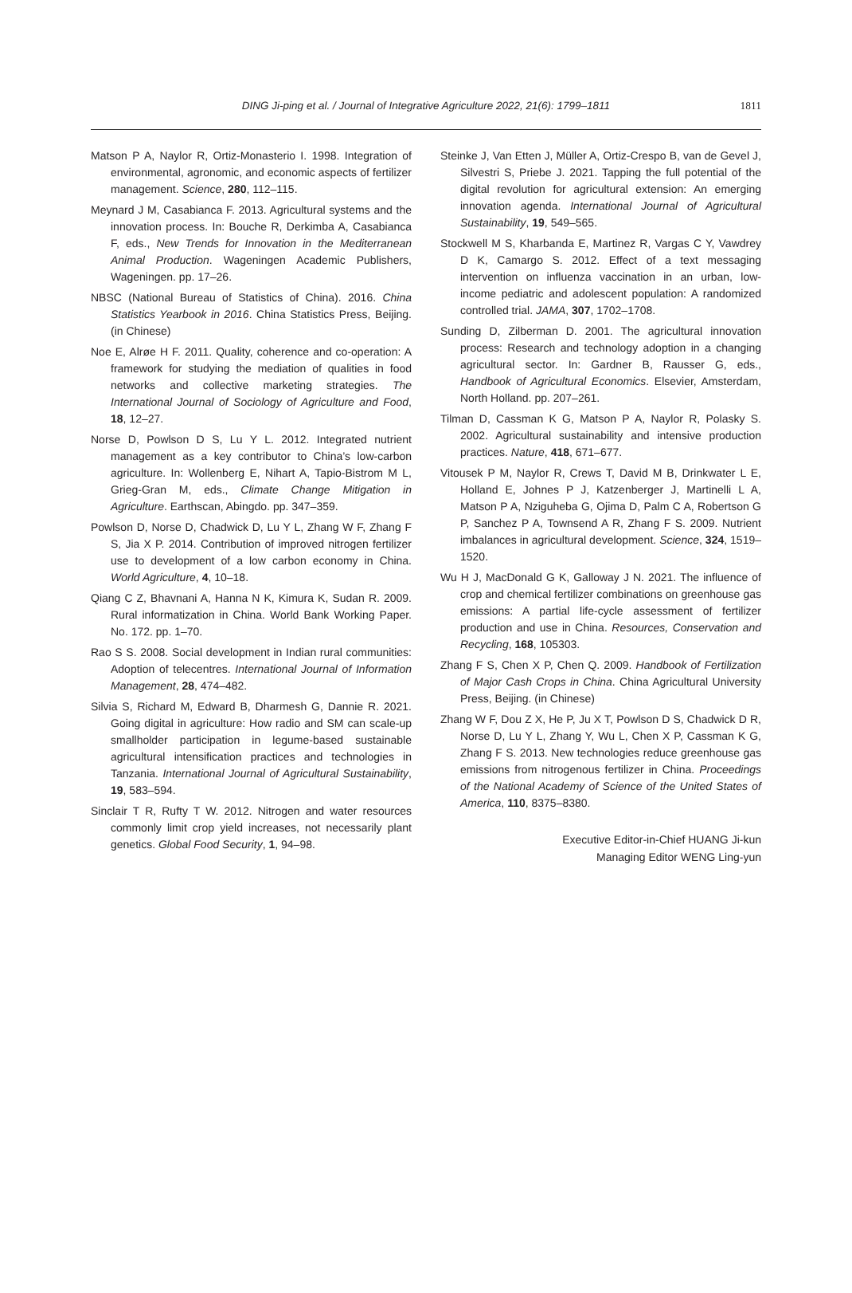DING Ji-ping et al. / Journal of Integrative Agriculture 2022, 21(6): 1799–1811
1811
Matson P A, Naylor R, Ortiz-Monasterio I. 1998. Integration of environmental, agronomic, and economic aspects of fertilizer management. Science, 280, 112–115.
Meynard J M, Casabianca F. 2013. Agricultural systems and the innovation process. In: Bouche R, Derkimba A, Casabianca F, eds., New Trends for Innovation in the Mediterranean Animal Production. Wageningen Academic Publishers, Wageningen. pp. 17–26.
NBSC (National Bureau of Statistics of China). 2016. China Statistics Yearbook in 2016. China Statistics Press, Beijing. (in Chinese)
Noe E, Alrøe H F. 2011. Quality, coherence and co-operation: A framework for studying the mediation of qualities in food networks and collective marketing strategies. The International Journal of Sociology of Agriculture and Food, 18, 12–27.
Norse D, Powlson D S, Lu Y L. 2012. Integrated nutrient management as a key contributor to China’s low-carbon agriculture. In: Wollenberg E, Nihart A, Tapio-Bistrom M L, Grieg-Gran M, eds., Climate Change Mitigation in Agriculture. Earthscan, Abingdo. pp. 347–359.
Powlson D, Norse D, Chadwick D, Lu Y L, Zhang W F, Zhang F S, Jia X P. 2014. Contribution of improved nitrogen fertilizer use to development of a low carbon economy in China. World Agriculture, 4, 10–18.
Qiang C Z, Bhavnani A, Hanna N K, Kimura K, Sudan R. 2009. Rural informatization in China. World Bank Working Paper. No. 172. pp. 1–70.
Rao S S. 2008. Social development in Indian rural communities: Adoption of telecentres. International Journal of Information Management, 28, 474–482.
Silvia S, Richard M, Edward B, Dharmesh G, Dannie R. 2021. Going digital in agriculture: How radio and SM can scale-up smallholder participation in legume-based sustainable agricultural intensification practices and technologies in Tanzania. International Journal of Agricultural Sustainability, 19, 583–594.
Sinclair T R, Rufty T W. 2012. Nitrogen and water resources commonly limit crop yield increases, not necessarily plant genetics. Global Food Security, 1, 94–98.
Steinke J, Van Etten J, Müller A, Ortiz-Crespo B, van de Gevel J, Silvestri S, Priebe J. 2021. Tapping the full potential of the digital revolution for agricultural extension: An emerging innovation agenda. International Journal of Agricultural Sustainability, 19, 549–565.
Stockwell M S, Kharbanda E, Martinez R, Vargas C Y, Vawdrey D K, Camargo S. 2012. Effect of a text messaging intervention on influenza vaccination in an urban, low-income pediatric and adolescent population: A randomized controlled trial. JAMA, 307, 1702–1708.
Sunding D, Zilberman D. 2001. The agricultural innovation process: Research and technology adoption in a changing agricultural sector. In: Gardner B, Rausser G, eds., Handbook of Agricultural Economics. Elsevier, Amsterdam, North Holland. pp. 207–261.
Tilman D, Cassman K G, Matson P A, Naylor R, Polasky S. 2002. Agricultural sustainability and intensive production practices. Nature, 418, 671–677.
Vitousek P M, Naylor R, Crews T, David M B, Drinkwater L E, Holland E, Johnes P J, Katzenberger J, Martinelli L A, Matson P A, Nziguheba G, Ojima D, Palm C A, Robertson G P, Sanchez P A, Townsend A R, Zhang F S. 2009. Nutrient imbalances in agricultural development. Science, 324, 1519–1520.
Wu H J, MacDonald G K, Galloway J N. 2021. The influence of crop and chemical fertilizer combinations on greenhouse gas emissions: A partial life-cycle assessment of fertilizer production and use in China. Resources, Conservation and Recycling, 168, 105303.
Zhang F S, Chen X P, Chen Q. 2009. Handbook of Fertilization of Major Cash Crops in China. China Agricultural University Press, Beijing. (in Chinese)
Zhang W F, Dou Z X, He P, Ju X T, Powlson D S, Chadwick D R, Norse D, Lu Y L, Zhang Y, Wu L, Chen X P, Cassman K G, Zhang F S. 2013. New technologies reduce greenhouse gas emissions from nitrogenous fertilizer in China. Proceedings of the National Academy of Science of the United States of America, 110, 8375–8380.
Executive Editor-in-Chief HUANG Ji-kun
Managing Editor WENG Ling-yun